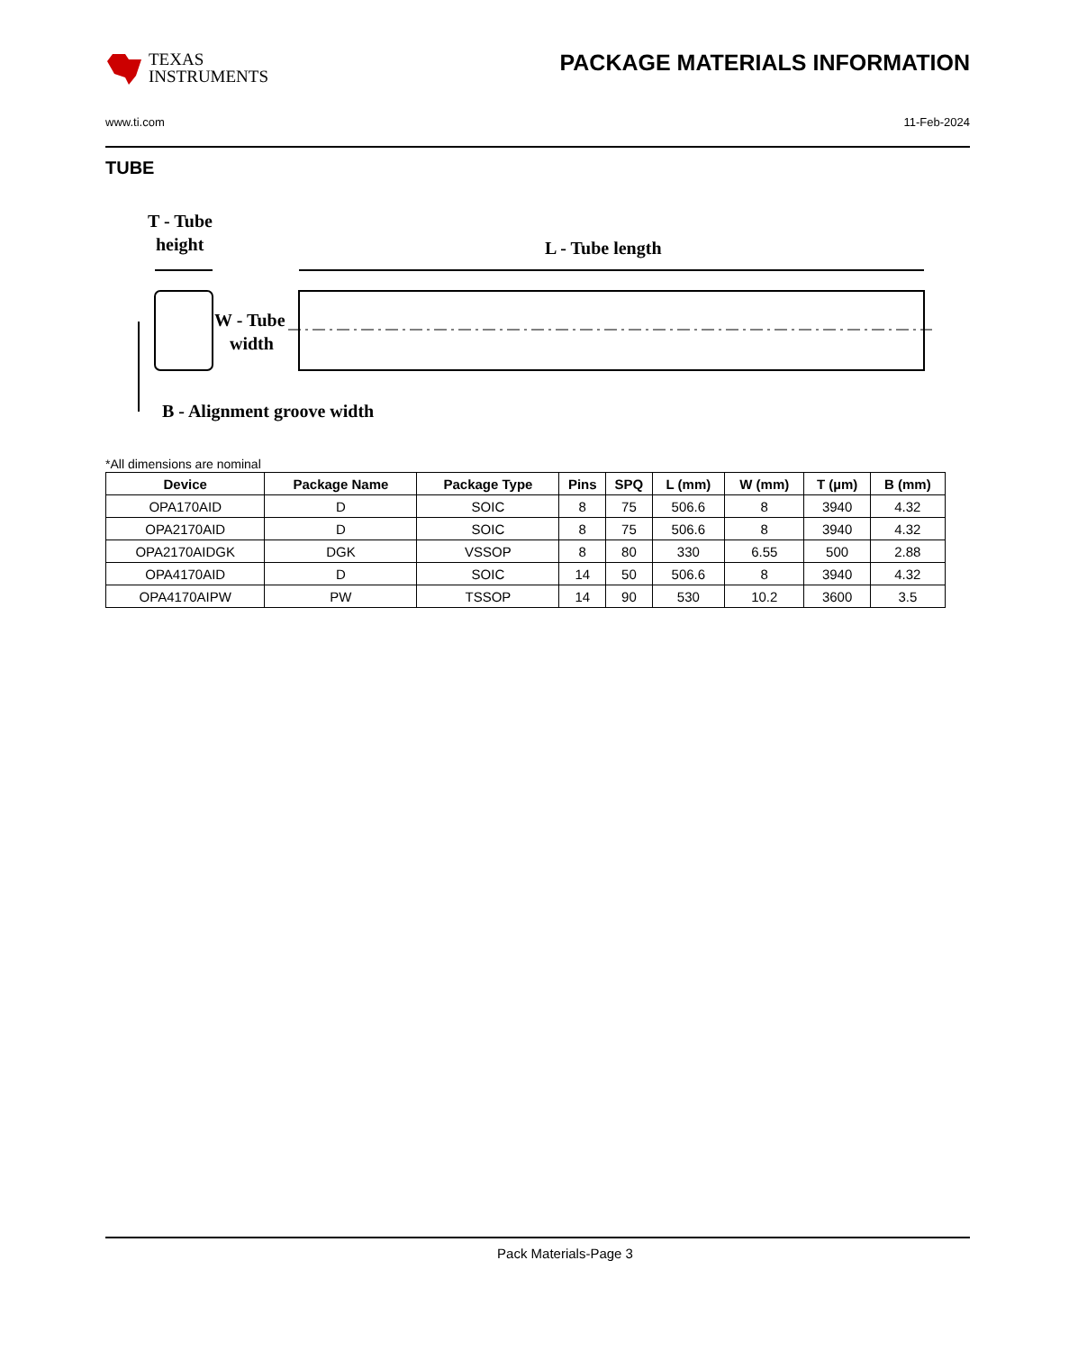TEXAS
INSTRUMENTS
PACKAGE MATERIALS INFORMATION
www.ti.com 11-Feb-2024
TUBE
T - Tube
height
L - Tube length
W - Tube
width
B - Alignment groove width
*All dimensions are nominal
| Device | Package Name | Package Type | Pins | SPQ | L (mm) | W (mm) | T (µm) | B (mm) |
| --- | --- | --- | --- | --- | --- | --- | --- | --- |
| OPA170AID | D | SOIC | 8 | 75 | 506.6 | 8 | 3940 | 4.32 |
| OPA2170AID | D | SOIC | 8 | 75 | 506.6 | 8 | 3940 | 4.32 |
| OPA2170AIDGK | DGK | VSSOP | 8 | 80 | 330 | 6.55 | 500 | 2.88 |
| OPA4170AID | D | SOIC | 14 | 50 | 506.6 | 8 | 3940 | 4.32 |
| OPA4170AIPW | PW | TSSOP | 14 | 90 | 530 | 10.2 | 3600 | 3.5 |
Pack Materials-Page 3